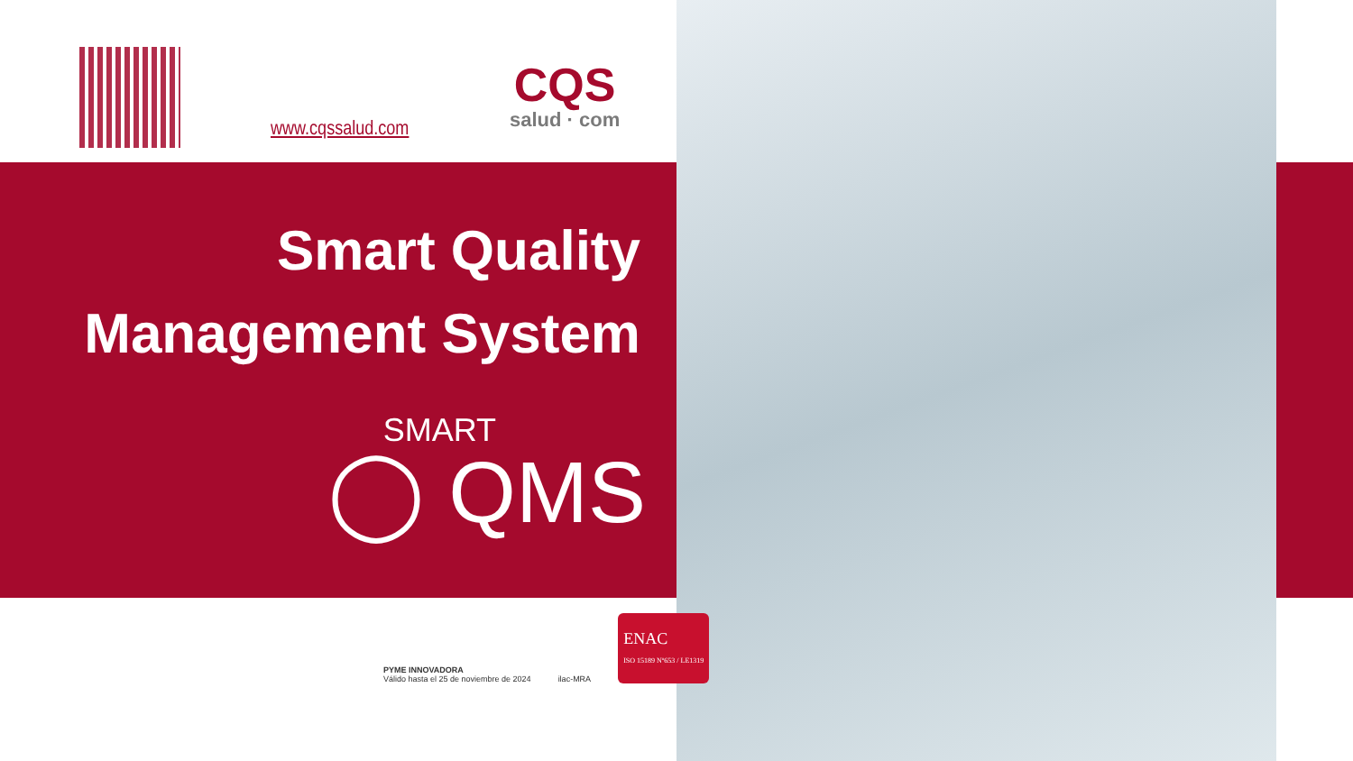www.cqssalud.com
CQS
salud · com
Smart Quality
Management System
SMART
◯ QMS
PYME INNOVADORA
Válido hasta el 25 de noviembre de 2024
ilac-MRA
ENAC
ISO 15189 Nº653 / LE1319